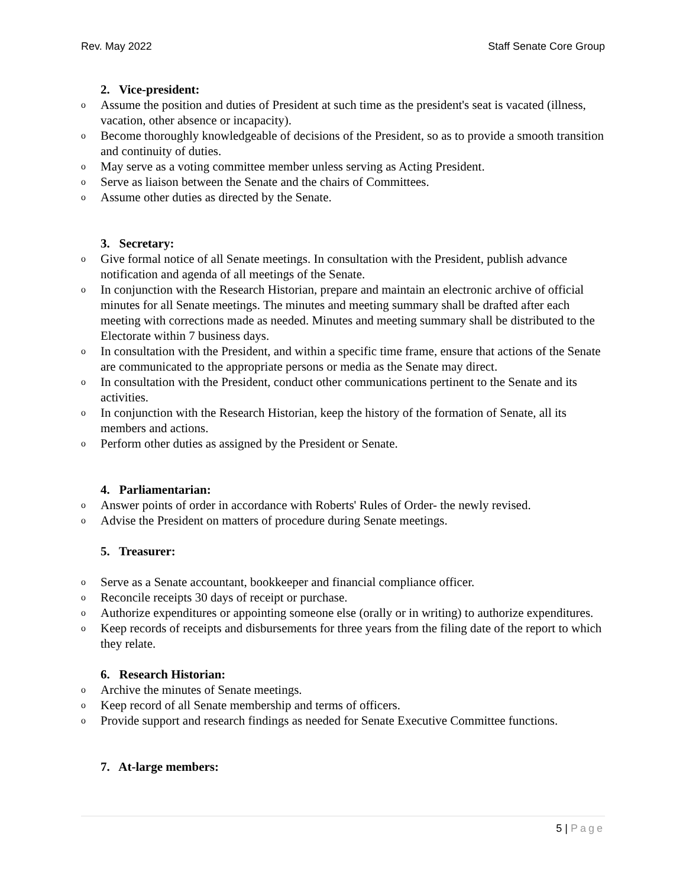Rev. May 2022 Staff Senate Core Group
2. Vice-president:
o Assume the position and duties of President at such time as the president's seat is vacated (illness, vacation, other absence or incapacity).
o Become thoroughly knowledgeable of decisions of the President, so as to provide a smooth transition and continuity of duties.
o May serve as a voting committee member unless serving as Acting President.
o Serve as liaison between the Senate and the chairs of Committees.
o Assume other duties as directed by the Senate.
3. Secretary:
o Give formal notice of all Senate meetings. In consultation with the President, publish advance notification and agenda of all meetings of the Senate.
o In conjunction with the Research Historian, prepare and maintain an electronic archive of official minutes for all Senate meetings. The minutes and meeting summary shall be drafted after each meeting with corrections made as needed. Minutes and meeting summary shall be distributed to the Electorate within 7 business days.
o In consultation with the President, and within a specific time frame, ensure that actions of the Senate are communicated to the appropriate persons or media as the Senate may direct.
o In consultation with the President, conduct other communications pertinent to the Senate and its activities.
o In conjunction with the Research Historian, keep the history of the formation of Senate, all its members and actions.
o Perform other duties as assigned by the President or Senate.
4. Parliamentarian:
o Answer points of order in accordance with Roberts' Rules of Order- the newly revised.
o Advise the President on matters of procedure during Senate meetings.
5. Treasurer:
o Serve as a Senate accountant, bookkeeper and financial compliance officer.
o Reconcile receipts 30 days of receipt or purchase.
o Authorize expenditures or appointing someone else (orally or in writing) to authorize expenditures.
o Keep records of receipts and disbursements for three years from the filing date of the report to which they relate.
6. Research Historian:
o Archive the minutes of Senate meetings.
o Keep record of all Senate membership and terms of officers.
o Provide support and research findings as needed for Senate Executive Committee functions.
7. At-large members:
5 | Page